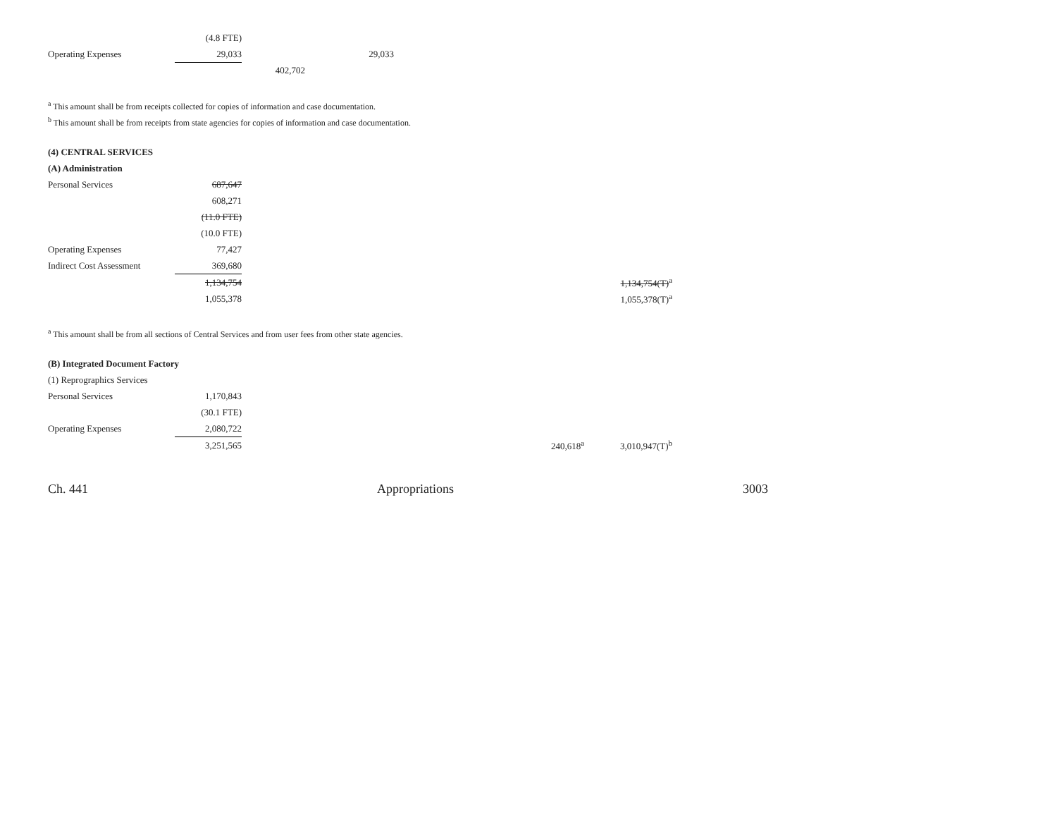| | (4.8 FTE) | | |
| Operating Expenses | 29,033 | | 29,033 |
| | | 402,702 | |
<sup>a</sup> This amount shall be from receipts collected for copies of information and case documentation.
<sup>b</sup> This amount shall be from receipts from state agencies for copies of information and case documentation.
(4) CENTRAL SERVICES
(A) Administration
| Personal Services | 687,647 | | | | |
| | 608,271 | | | | |
| | (11.0 FTE) | | | | |
| | (10.0 FTE) | | | | |
| Operating Expenses | 77,427 | | | | |
| Indirect Cost Assessment | 369,680 | | | | |
| | 1,134,754 | | | | 1,134,754(T)<sup>a</sup> |
| | 1,055,378 | | | | 1,055,378(T)<sup>a</sup> |
<sup>a</sup> This amount shall be from all sections of Central Services and from user fees from other state agencies.
(B) Integrated Document Factory
(1) Reprographics Services
| Personal Services | 1,170,843 | | | | |
| | (30.1 FTE) | | | | |
| Operating Expenses | 2,080,722 | | | | |
| | 3,251,565 | | | 240,618<sup>a</sup> | 3,010,947(T)<sup>b</sup> |
Ch. 441 Appropriations 3003